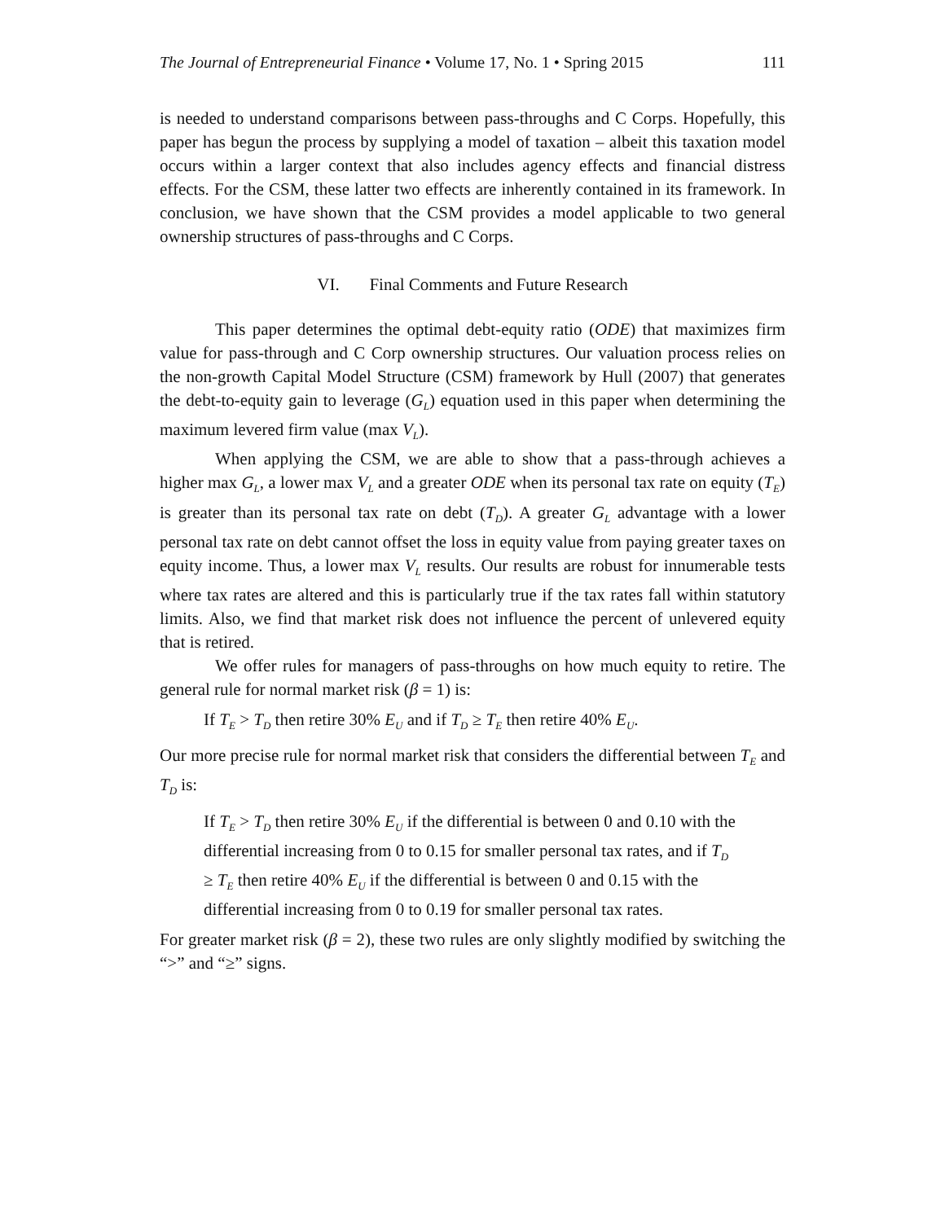The Journal of Entrepreneurial Finance • Volume 17, No. 1 • Spring 2015 111
is needed to understand comparisons between pass-throughs and C Corps. Hopefully, this paper has begun the process by supplying a model of taxation – albeit this taxation model occurs within a larger context that also includes agency effects and financial distress effects. For the CSM, these latter two effects are inherently contained in its framework. In conclusion, we have shown that the CSM provides a model applicable to two general ownership structures of pass-throughs and C Corps.
VI. Final Comments and Future Research
This paper determines the optimal debt-equity ratio (ODE) that maximizes firm value for pass-through and C Corp ownership structures. Our valuation process relies on the non-growth Capital Model Structure (CSM) framework by Hull (2007) that generates the debt-to-equity gain to leverage (G<sub>L</sub>) equation used in this paper when determining the maximum levered firm value (max V<sub>L</sub>).
When applying the CSM, we are able to show that a pass-through achieves a higher max G<sub>L</sub>, a lower max V<sub>L</sub> and a greater ODE when its personal tax rate on equity (T<sub>E</sub>) is greater than its personal tax rate on debt (T<sub>D</sub>). A greater G<sub>L</sub> advantage with a lower personal tax rate on debt cannot offset the loss in equity value from paying greater taxes on equity income. Thus, a lower max V<sub>L</sub> results. Our results are robust for innumerable tests where tax rates are altered and this is particularly true if the tax rates fall within statutory limits. Also, we find that market risk does not influence the percent of unlevered equity that is retired.
We offer rules for managers of pass-throughs on how much equity to retire. The general rule for normal market risk (β = 1) is:
If T<sub>E</sub> > T<sub>D</sub> then retire 30% E<sub>U</sub> and if T<sub>D</sub> ≥ T<sub>E</sub> then retire 40% E<sub>U</sub>.
Our more precise rule for normal market risk that considers the differential between T<sub>E</sub> and T<sub>D</sub> is:
If T<sub>E</sub> > T<sub>D</sub> then retire 30% E<sub>U</sub> if the differential is between 0 and 0.10 with the differential increasing from 0 to 0.15 for smaller personal tax rates, and if T<sub>D</sub> ≥ T<sub>E</sub> then retire 40% E<sub>U</sub> if the differential is between 0 and 0.15 with the differential increasing from 0 to 0.19 for smaller personal tax rates.
For greater market risk (β = 2), these two rules are only slightly modified by switching the “>” and “≥” signs.